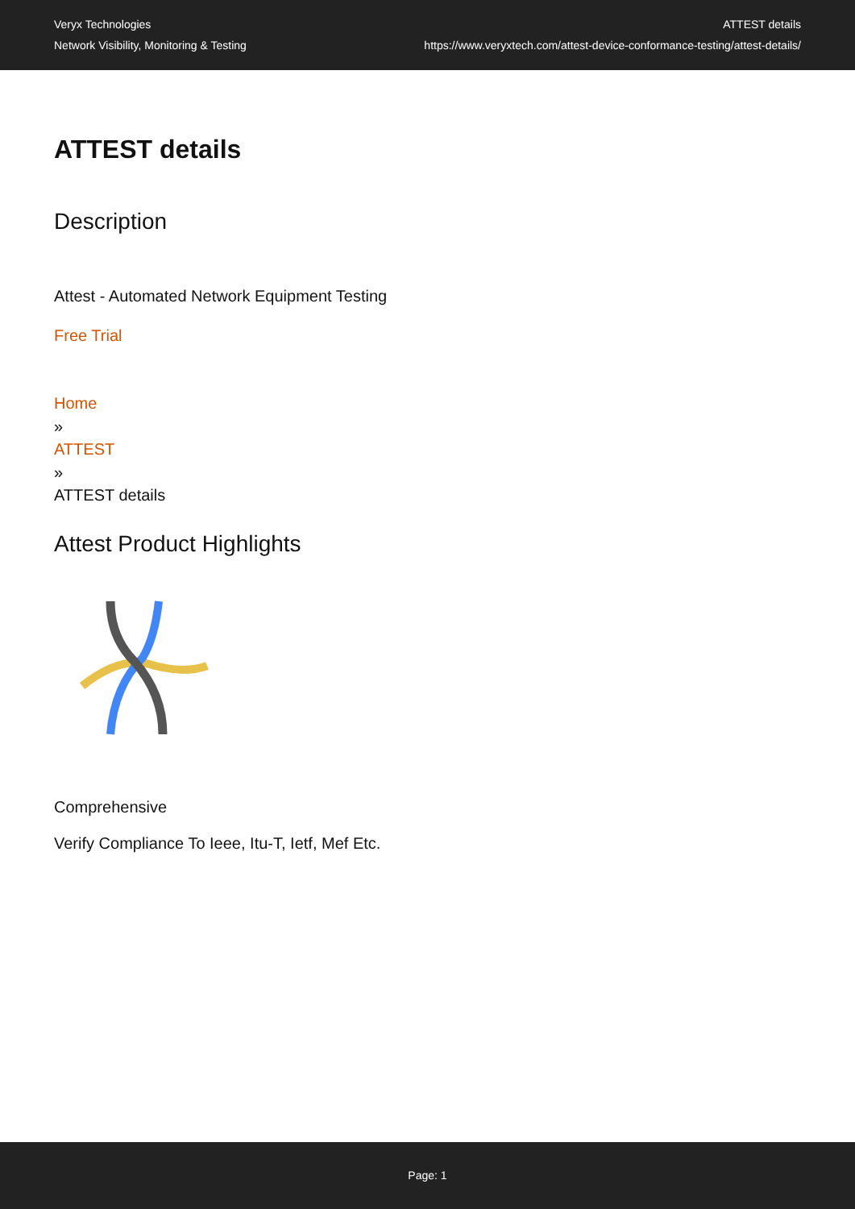Veryx Technologies
Network Visibility, Monitoring & Testing
ATTEST details
https://www.veryxtech.com/attest-device-conformance-testing/attest-details/
ATTEST details
Description
Attest - Automated Network Equipment Testing
Free Trial
Home
»
ATTEST
»
ATTEST details
Attest Product Highlights
Comprehensive
Verify Compliance To Ieee, Itu-T, Ietf, Mef Etc.
Page: 1